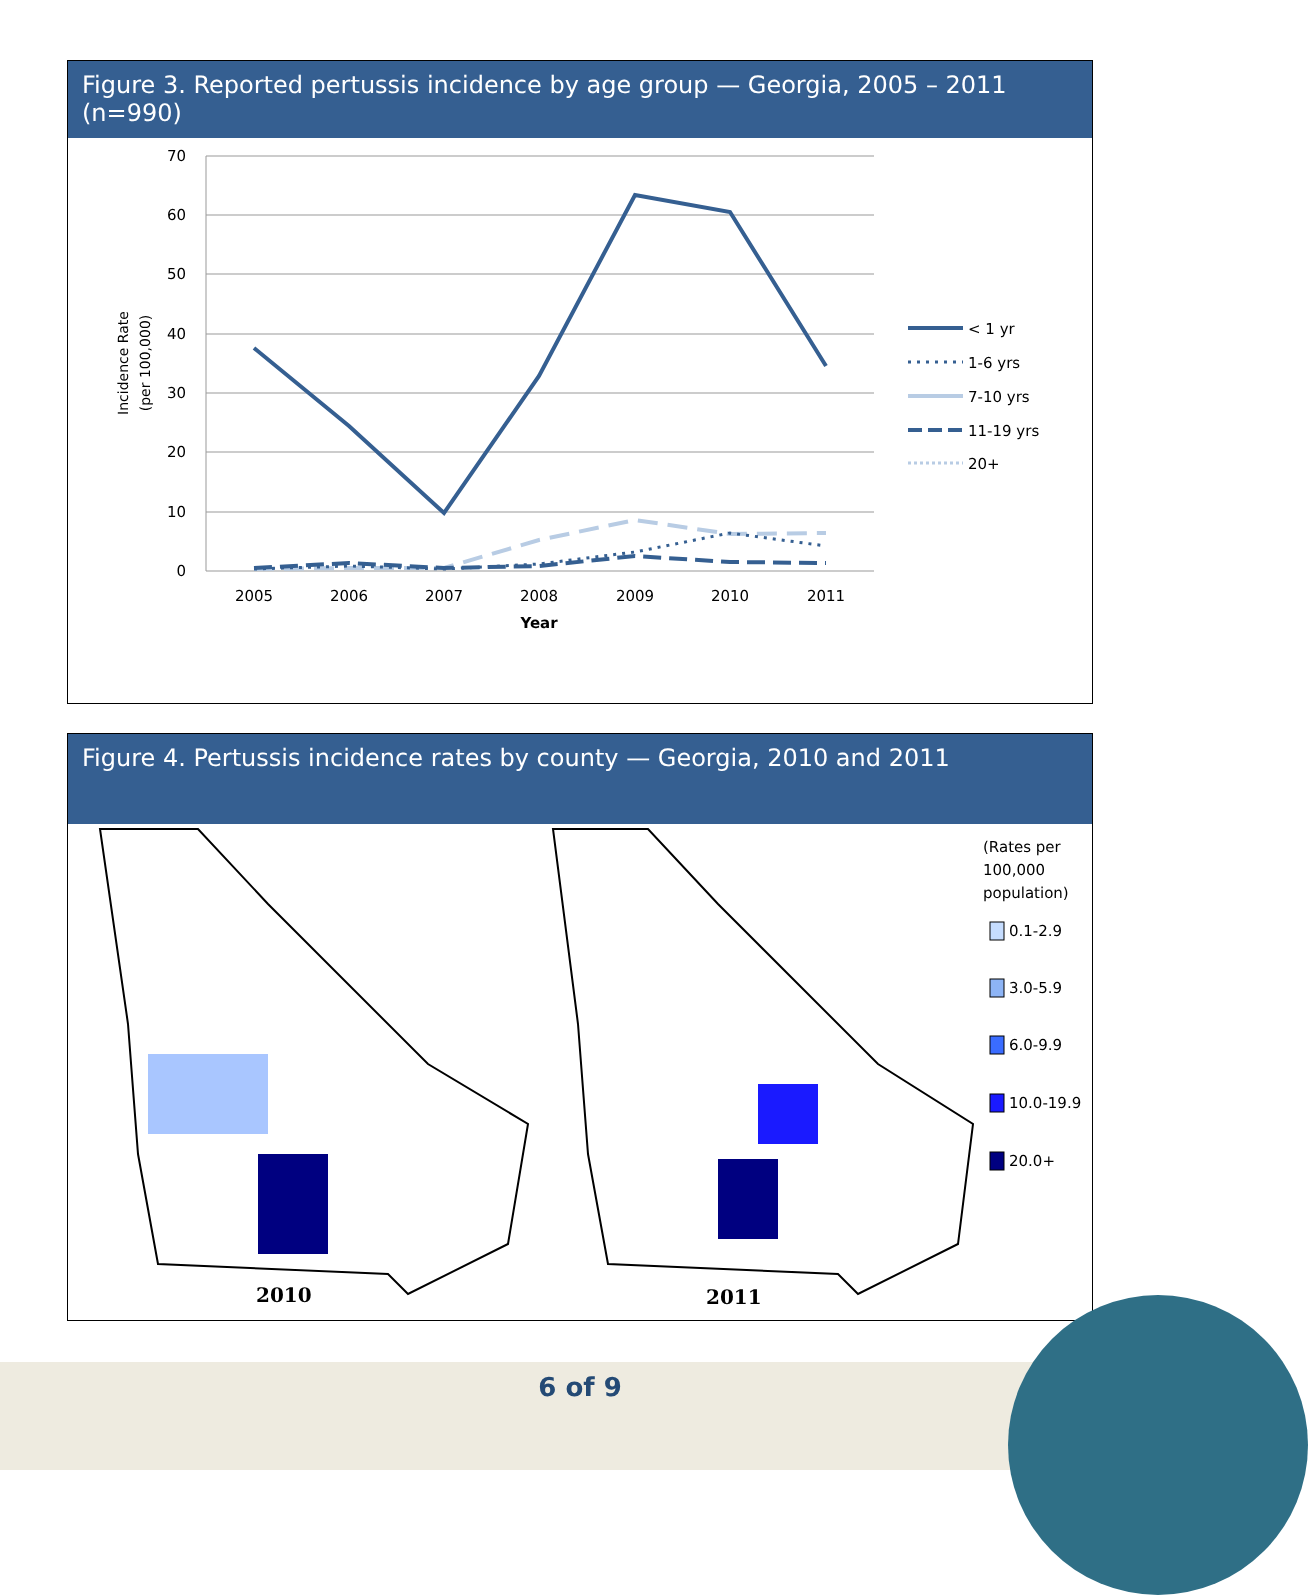Figure 3. Reported pertussis incidence by age group — Georgia, 2005 – 2011 (n=990)
70
60
50
40
30
20
10
0
2005
2006
2007
2008
2009
2010
2011
Year
Incidence Rate
(per 100,000)
< 1 yr
1-6 yrs
7-10 yrs
11-19 yrs
20+
Figure 4. Pertussis incidence rates by county — Georgia, 2010 and 2011
2010
2011
(Rates per
100,000
population)
0.1-2.9
3.0-5.9
6.0-9.9
10.0-19.9
20.0+
6 of 9